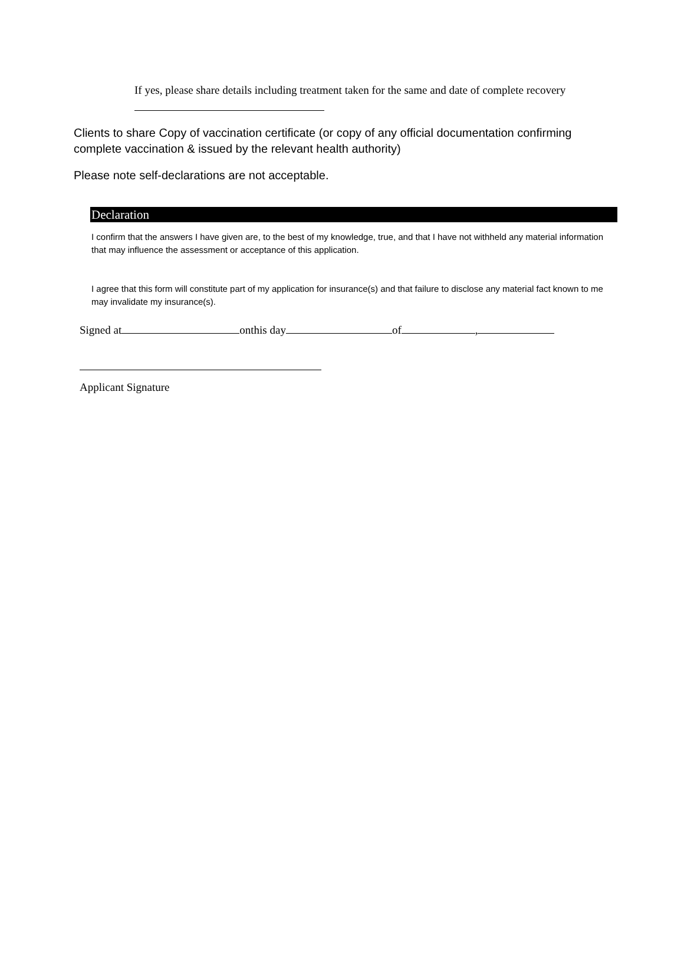If yes, please share details including treatment taken for the same and date of complete recovery
Clients to share Copy of vaccination certificate (or copy of any official documentation confirming complete vaccination & issued by the relevant health authority)
Please note self-declarations are not acceptable.
Declaration
I confirm that the answers I have given are, to the best of my knowledge, true, and that I have not withheld any material information that may influence the assessment or acceptance of this application.
I agree that this form will constitute part of my application for insurance(s) and that failure to disclose any material fact known to me may invalidate my insurance(s).
Signed at onthis day of ,
Applicant Signature